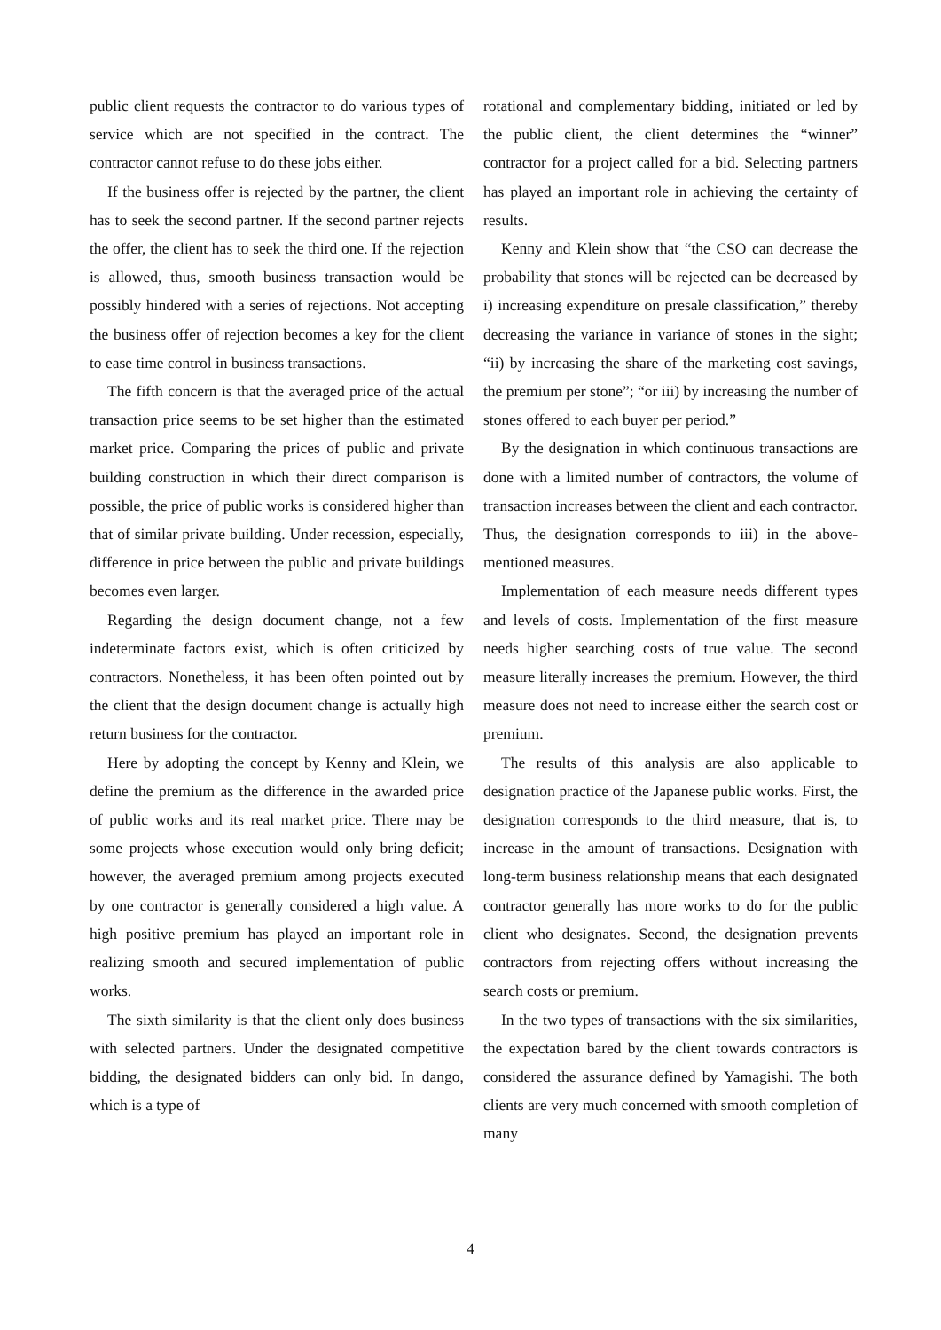public client requests the contractor to do various types of service which are not specified in the contract. The contractor cannot refuse to do these jobs either.
If the business offer is rejected by the partner, the client has to seek the second partner. If the second partner rejects the offer, the client has to seek the third one. If the rejection is allowed, thus, smooth business transaction would be possibly hindered with a series of rejections. Not accepting the business offer of rejection becomes a key for the client to ease time control in business transactions.
The fifth concern is that the averaged price of the actual transaction price seems to be set higher than the estimated market price. Comparing the prices of public and private building construction in which their direct comparison is possible, the price of public works is considered higher than that of similar private building. Under recession, especially, difference in price between the public and private buildings becomes even larger.
Regarding the design document change, not a few indeterminate factors exist, which is often criticized by contractors. Nonetheless, it has been often pointed out by the client that the design document change is actually high return business for the contractor.
Here by adopting the concept by Kenny and Klein, we define the premium as the difference in the awarded price of public works and its real market price. There may be some projects whose execution would only bring deficit; however, the averaged premium among projects executed by one contractor is generally considered a high value. A high positive premium has played an important role in realizing smooth and secured implementation of public works.
The sixth similarity is that the client only does business with selected partners. Under the designated competitive bidding, the designated bidders can only bid. In dango, which is a type of
rotational and complementary bidding, initiated or led by the public client, the client determines the “winner” contractor for a project called for a bid. Selecting partners has played an important role in achieving the certainty of results.
Kenny and Klein show that “the CSO can decrease the probability that stones will be rejected can be decreased by i) increasing expenditure on presale classification,” thereby decreasing the variance in variance of stones in the sight; “ii) by increasing the share of the marketing cost savings, the premium per stone”; “or iii) by increasing the number of stones offered to each buyer per period.”
By the designation in which continuous transactions are done with a limited number of contractors, the volume of transaction increases between the client and each contractor. Thus, the designation corresponds to iii) in the above-mentioned measures.
Implementation of each measure needs different types and levels of costs. Implementation of the first measure needs higher searching costs of true value. The second measure literally increases the premium. However, the third measure does not need to increase either the search cost or premium.
The results of this analysis are also applicable to designation practice of the Japanese public works. First, the designation corresponds to the third measure, that is, to increase in the amount of transactions. Designation with long-term business relationship means that each designated contractor generally has more works to do for the public client who designates. Second, the designation prevents contractors from rejecting offers without increasing the search costs or premium.
In the two types of transactions with the six similarities, the expectation bared by the client towards contractors is considered the assurance defined by Yamagishi. The both clients are very much concerned with smooth completion of many
4